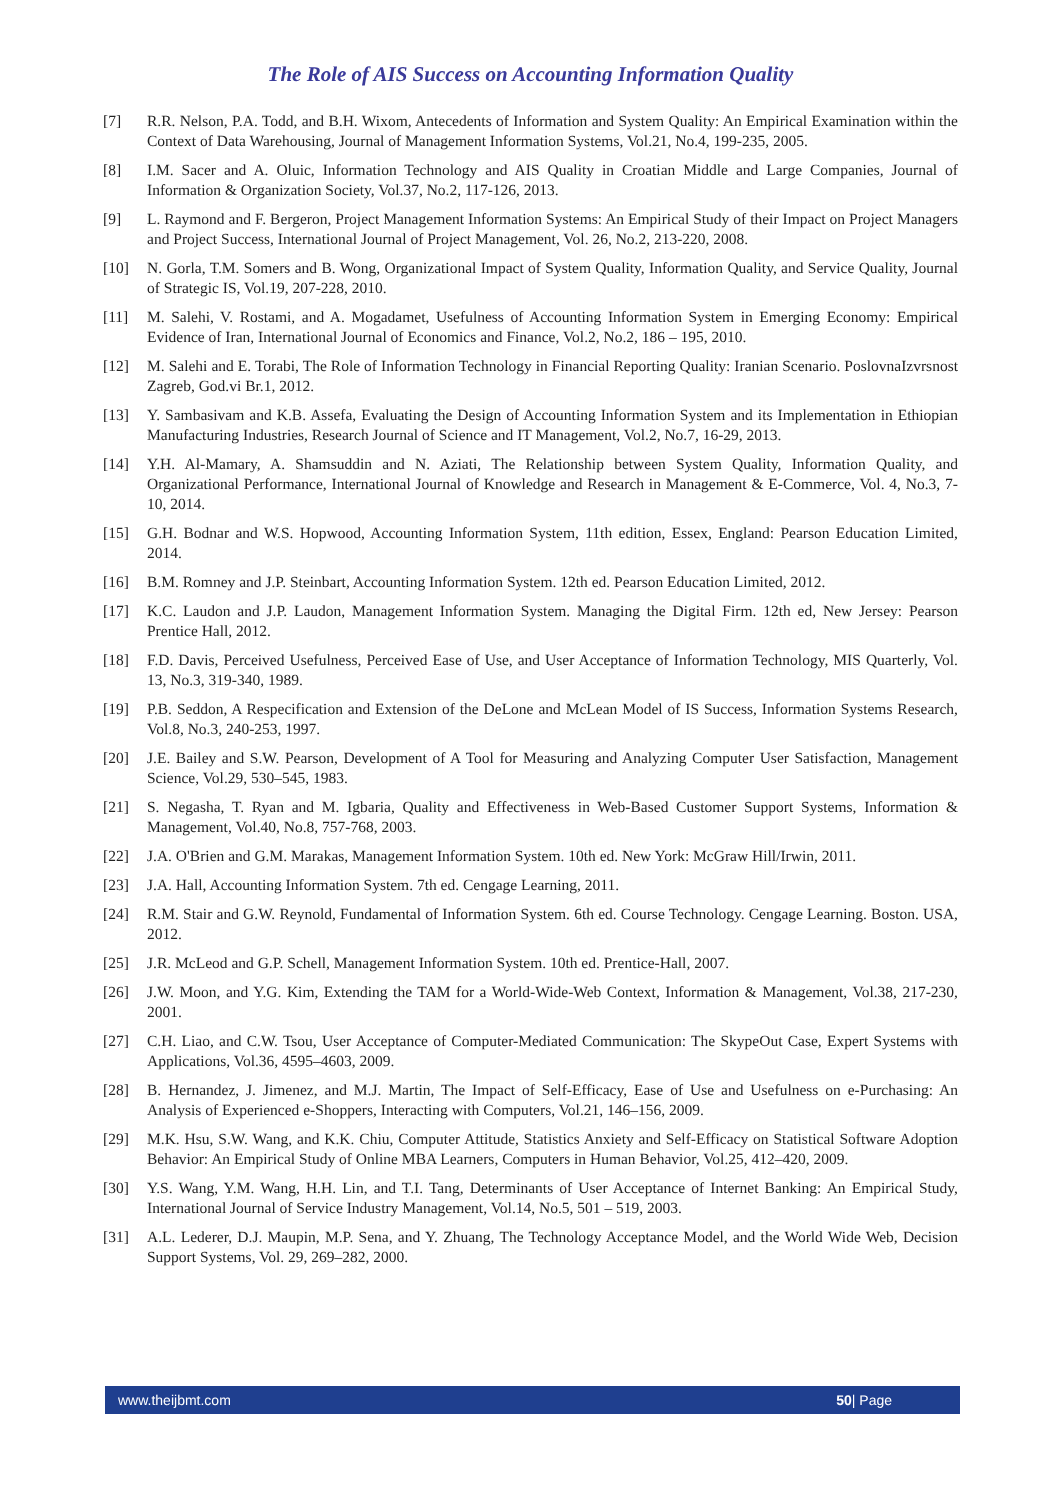The Role of AIS Success on Accounting Information Quality
[7] R.R. Nelson, P.A. Todd, and B.H. Wixom, Antecedents of Information and System Quality: An Empirical Examination within the Context of Data Warehousing, Journal of Management Information Systems, Vol.21, No.4, 199-235, 2005.
[8] I.M. Sacer and A. Oluic, Information Technology and AIS Quality in Croatian Middle and Large Companies, Journal of Information & Organization Society, Vol.37, No.2, 117-126, 2013.
[9] L. Raymond and F. Bergeron, Project Management Information Systems: An Empirical Study of their Impact on Project Managers and Project Success, International Journal of Project Management, Vol. 26, No.2, 213-220, 2008.
[10] N. Gorla, T.M. Somers and B. Wong, Organizational Impact of System Quality, Information Quality, and Service Quality, Journal of Strategic IS, Vol.19, 207-228, 2010.
[11] M. Salehi, V. Rostami, and A. Mogadamet, Usefulness of Accounting Information System in Emerging Economy: Empirical Evidence of Iran, International Journal of Economics and Finance, Vol.2, No.2, 186 – 195, 2010.
[12] M. Salehi and E. Torabi, The Role of Information Technology in Financial Reporting Quality: Iranian Scenario. PoslovnaIzvrsnost Zagreb, God.vi Br.1, 2012.
[13] Y. Sambasivam and K.B. Assefa, Evaluating the Design of Accounting Information System and its Implementation in Ethiopian Manufacturing Industries, Research Journal of Science and IT Management, Vol.2, No.7, 16-29, 2013.
[14] Y.H. Al-Mamary, A. Shamsuddin and N. Aziati, The Relationship between System Quality, Information Quality, and Organizational Performance, International Journal of Knowledge and Research in Management & E-Commerce, Vol. 4, No.3, 7-10, 2014.
[15] G.H. Bodnar and W.S. Hopwood, Accounting Information System, 11th edition, Essex, England: Pearson Education Limited, 2014.
[16] B.M. Romney and J.P. Steinbart, Accounting Information System. 12th ed. Pearson Education Limited, 2012.
[17] K.C. Laudon and J.P. Laudon, Management Information System. Managing the Digital Firm. 12th ed, New Jersey: Pearson Prentice Hall, 2012.
[18] F.D. Davis, Perceived Usefulness, Perceived Ease of Use, and User Acceptance of Information Technology, MIS Quarterly, Vol. 13, No.3, 319-340, 1989.
[19] P.B. Seddon, A Respecification and Extension of the DeLone and McLean Model of IS Success, Information Systems Research, Vol.8, No.3, 240-253, 1997.
[20] J.E. Bailey and S.W. Pearson, Development of A Tool for Measuring and Analyzing Computer User Satisfaction, Management Science, Vol.29, 530–545, 1983.
[21] S. Negasha, T. Ryan and M. Igbaria, Quality and Effectiveness in Web-Based Customer Support Systems, Information & Management, Vol.40, No.8, 757-768, 2003.
[22] J.A. O'Brien and G.M. Marakas, Management Information System. 10th ed. New York: McGraw Hill/Irwin, 2011.
[23] J.A. Hall, Accounting Information System. 7th ed. Cengage Learning, 2011.
[24] R.M. Stair and G.W. Reynold, Fundamental of Information System. 6th ed. Course Technology. Cengage Learning. Boston. USA, 2012.
[25] J.R. McLeod and G.P. Schell, Management Information System. 10th ed. Prentice-Hall, 2007.
[26] J.W. Moon, and Y.G. Kim, Extending the TAM for a World-Wide-Web Context, Information & Management, Vol.38, 217-230, 2001.
[27] C.H. Liao, and C.W. Tsou, User Acceptance of Computer-Mediated Communication: The SkypeOut Case, Expert Systems with Applications, Vol.36, 4595–4603, 2009.
[28] B. Hernandez, J. Jimenez, and M.J. Martin, The Impact of Self-Efficacy, Ease of Use and Usefulness on e-Purchasing: An Analysis of Experienced e-Shoppers, Interacting with Computers, Vol.21, 146–156, 2009.
[29] M.K. Hsu, S.W. Wang, and K.K. Chiu, Computer Attitude, Statistics Anxiety and Self-Efficacy on Statistical Software Adoption Behavior: An Empirical Study of Online MBA Learners, Computers in Human Behavior, Vol.25, 412–420, 2009.
[30] Y.S. Wang, Y.M. Wang, H.H. Lin, and T.I. Tang, Determinants of User Acceptance of Internet Banking: An Empirical Study, International Journal of Service Industry Management, Vol.14, No.5, 501 – 519, 2003.
[31] A.L. Lederer, D.J. Maupin, M.P. Sena, and Y. Zhuang, The Technology Acceptance Model, and the World Wide Web, Decision Support Systems, Vol. 29, 269–282, 2000.
www.theijbmt.com 50| Page